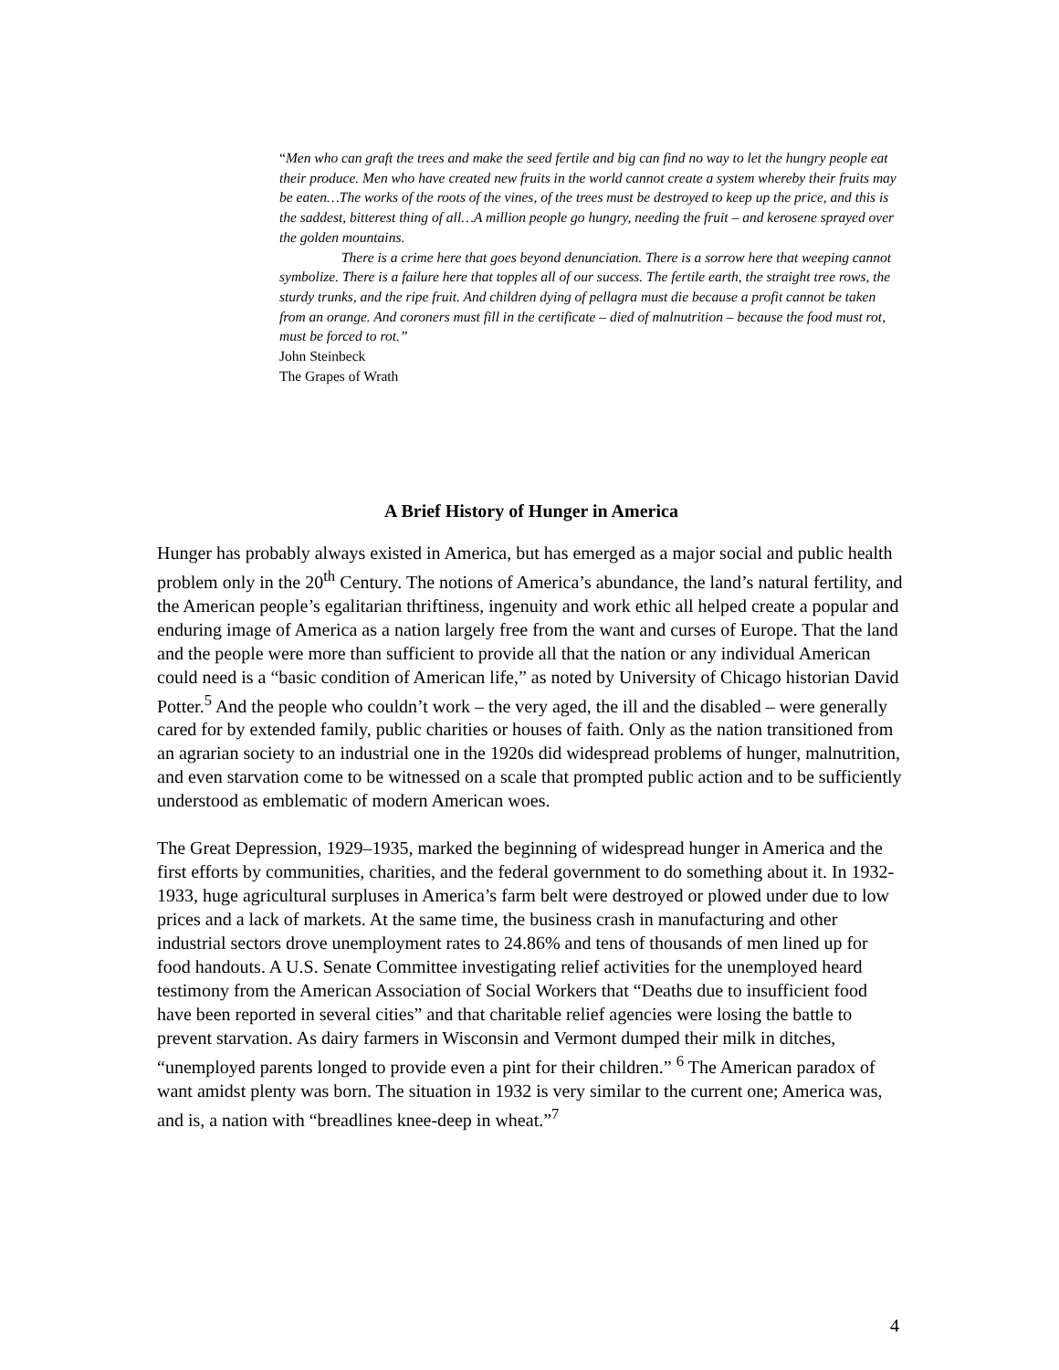“Men who can graft the trees and make the seed fertile and big can find no way to let the hungry people eat their produce. Men who have created new fruits in the world cannot create a system whereby their fruits may be eaten…The works of the roots of the vines, of the trees must be destroyed to keep up the price, and this is the saddest, bitterest thing of all…A million people go hungry, needing the fruit – and kerosene sprayed over the golden mountains.
There is a crime here that goes beyond denunciation. There is a sorrow here that weeping cannot symbolize. There is a failure here that topples all of our success. The fertile earth, the straight tree rows, the sturdy trunks, and the ripe fruit. And children dying of pellagra must die because a profit cannot be taken from an orange. And coroners must fill in the certificate – died of malnutrition – because the food must rot, must be forced to rot.”
John Steinbeck
The Grapes of Wrath
A Brief History of Hunger in America
Hunger has probably always existed in America, but has emerged as a major social and public health problem only in the 20<sup>th</sup> Century. The notions of America’s abundance, the land’s natural fertility, and the American people’s egalitarian thriftiness, ingenuity and work ethic all helped create a popular and enduring image of America as a nation largely free from the want and curses of Europe. That the land and the people were more than sufficient to provide all that the nation or any individual American could need is a “basic condition of American life,” as noted by University of Chicago historian David Potter.<sup>5</sup> And the people who couldn’t work – the very aged, the ill and the disabled – were generally cared for by extended family, public charities or houses of faith. Only as the nation transitioned from an agrarian society to an industrial one in the 1920s did widespread problems of hunger, malnutrition, and even starvation come to be witnessed on a scale that prompted public action and to be sufficiently understood as emblematic of modern American woes.
The Great Depression, 1929–1935, marked the beginning of widespread hunger in America and the first efforts by communities, charities, and the federal government to do something about it. In 1932-1933, huge agricultural surpluses in America’s farm belt were destroyed or plowed under due to low prices and a lack of markets. At the same time, the business crash in manufacturing and other industrial sectors drove unemployment rates to 24.86% and tens of thousands of men lined up for food handouts. A U.S. Senate Committee investigating relief activities for the unemployed heard testimony from the American Association of Social Workers that “Deaths due to insufficient food have been reported in several cities” and that charitable relief agencies were losing the battle to prevent starvation. As dairy farmers in Wisconsin and Vermont dumped their milk in ditches, “unemployed parents longed to provide even a pint for their children.” <sup>6</sup> The American paradox of want amidst plenty was born. The situation in 1932 is very similar to the current one; America was, and is, a nation with “breadlines knee-deep in wheat.”<sup>7</sup>
4